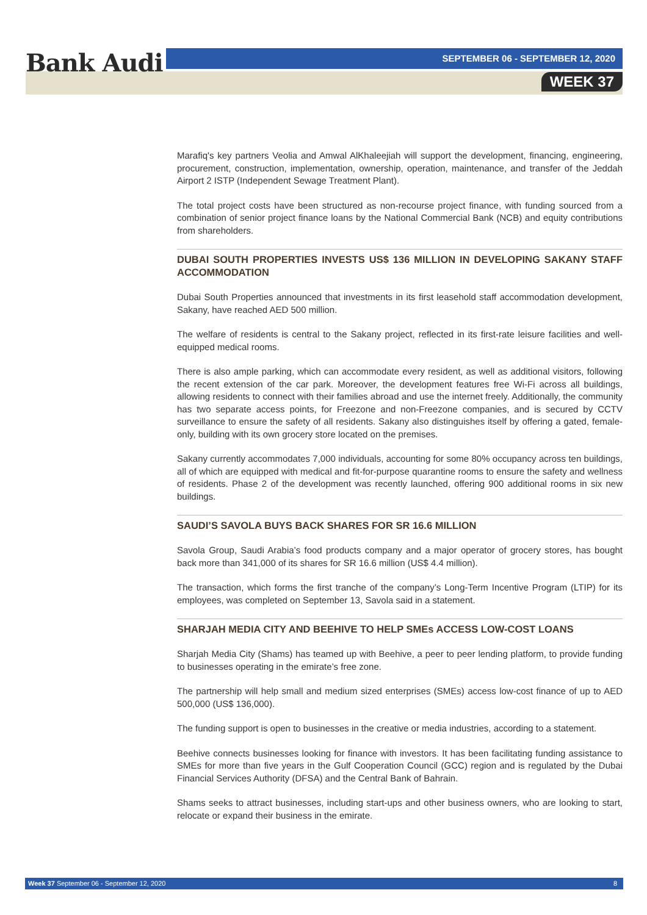Bank Audi
SEPTEMBER 06 - SEPTEMBER 12, 2020
WEEK 37
Marafiq's key partners Veolia and Amwal AlKhaleejiah will support the development, financing, engineering, procurement, construction, implementation, ownership, operation, maintenance, and transfer of the Jeddah Airport 2 ISTP (Independent Sewage Treatment Plant).
The total project costs have been structured as non-recourse project finance, with funding sourced from a combination of senior project finance loans by the National Commercial Bank (NCB) and equity contributions from shareholders.
DUBAI SOUTH PROPERTIES INVESTS US$ 136 MILLION IN DEVELOPING SAKANY STAFF ACCOMMODATION
Dubai South Properties announced that investments in its first leasehold staff accommodation development, Sakany, have reached AED 500 million.
The welfare of residents is central to the Sakany project, reflected in its first-rate leisure facilities and well-equipped medical rooms.
There is also ample parking, which can accommodate every resident, as well as additional visitors, following the recent extension of the car park. Moreover, the development features free Wi-Fi across all buildings, allowing residents to connect with their families abroad and use the internet freely. Additionally, the community has two separate access points, for Freezone and non-Freezone companies, and is secured by CCTV surveillance to ensure the safety of all residents. Sakany also distinguishes itself by offering a gated, female-only, building with its own grocery store located on the premises.
Sakany currently accommodates 7,000 individuals, accounting for some 80% occupancy across ten buildings, all of which are equipped with medical and fit-for-purpose quarantine rooms to ensure the safety and wellness of residents. Phase 2 of the development was recently launched, offering 900 additional rooms in six new buildings.
SAUDI’S SAVOLA BUYS BACK SHARES FOR SR 16.6 MILLION
Savola Group, Saudi Arabia’s food products company and a major operator of grocery stores, has bought back more than 341,000 of its shares for SR 16.6 million (US$ 4.4 million).
The transaction, which forms the first tranche of the company’s Long-Term Incentive Program (LTIP) for its employees, was completed on September 13, Savola said in a statement.
SHARJAH MEDIA CITY AND BEEHIVE TO HELP SMEs ACCESS LOW-COST LOANS
Sharjah Media City (Shams) has teamed up with Beehive, a peer to peer lending platform, to provide funding to businesses operating in the emirate’s free zone.
The partnership will help small and medium sized enterprises (SMEs) access low-cost finance of up to AED 500,000 (US$ 136,000).
The funding support is open to businesses in the creative or media industries, according to a statement.
Beehive connects businesses looking for finance with investors. It has been facilitating funding assistance to SMEs for more than five years in the Gulf Cooperation Council (GCC) region and is regulated by the Dubai Financial Services Authority (DFSA) and the Central Bank of Bahrain.
Shams seeks to attract businesses, including start-ups and other business owners, who are looking to start, relocate or expand their business in the emirate.
Week 37 September 06 - September 12, 2020 8